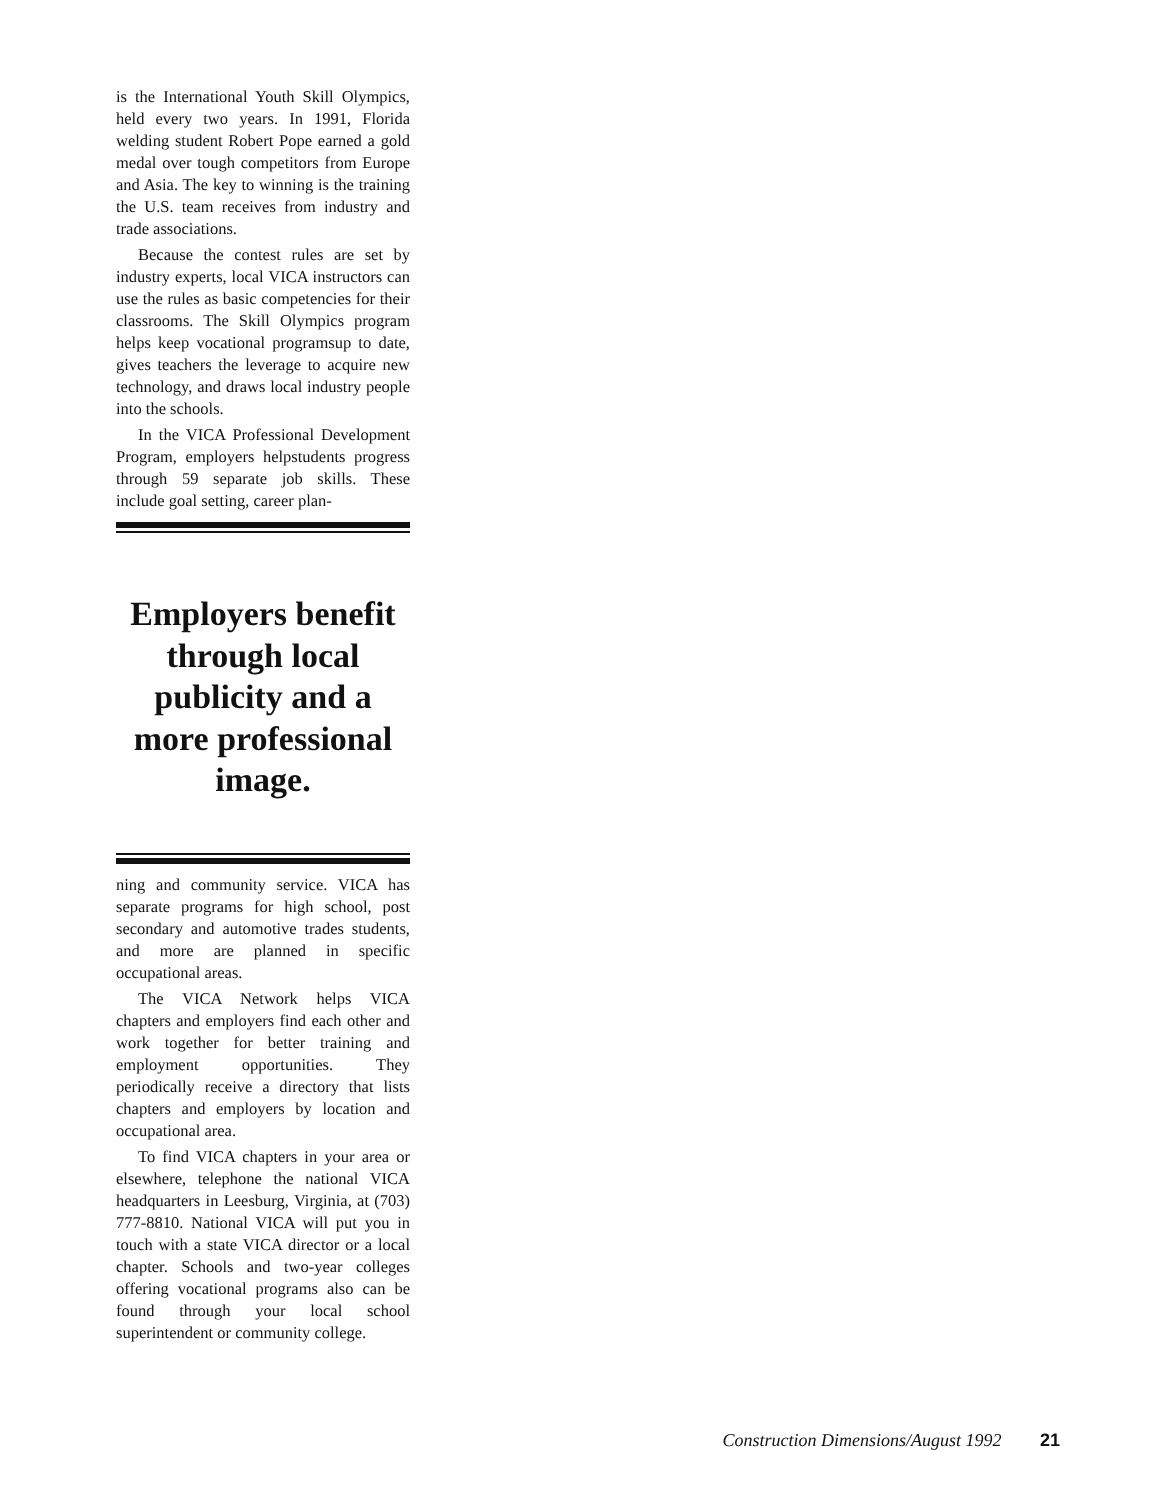is the International Youth Skill Olympics, held every two years. In 1991, Florida welding student Robert Pope earned a gold medal over tough competitors from Europe and Asia. The key to winning is the training the U.S. team receives from industry and trade associations.
Because the contest rules are set by industry experts, local VICA instructors can use the rules as basic competencies for their classrooms. The Skill Olympics program helps keep vocational programsup to date, gives teachers the leverage to acquire new technology, and draws local industry people into the schools.
In the VICA Professional Development Program, employers helpstudents progress through 59 separate job skills. These include goal setting, career plan-
Employers benefit through local publicity and a more professional image.
ning and community service. VICA has separate programs for high school, post secondary and automotive trades students, and more are planned in specific occupational areas.
The VICA Network helps VICA chapters and employers find each other and work together for better training and employment opportunities. They periodically receive a directory that lists chapters and employers by location and occupational area.
To find VICA chapters in your area or elsewhere, telephone the national VICA headquarters in Leesburg, Virginia, at (703) 777-8810. National VICA will put you in touch with a state VICA director or a local chapter. Schools and two-year colleges offering vocational programs also can be found through your local school superintendent or community college.
Construction Dimensions/August 1992 21